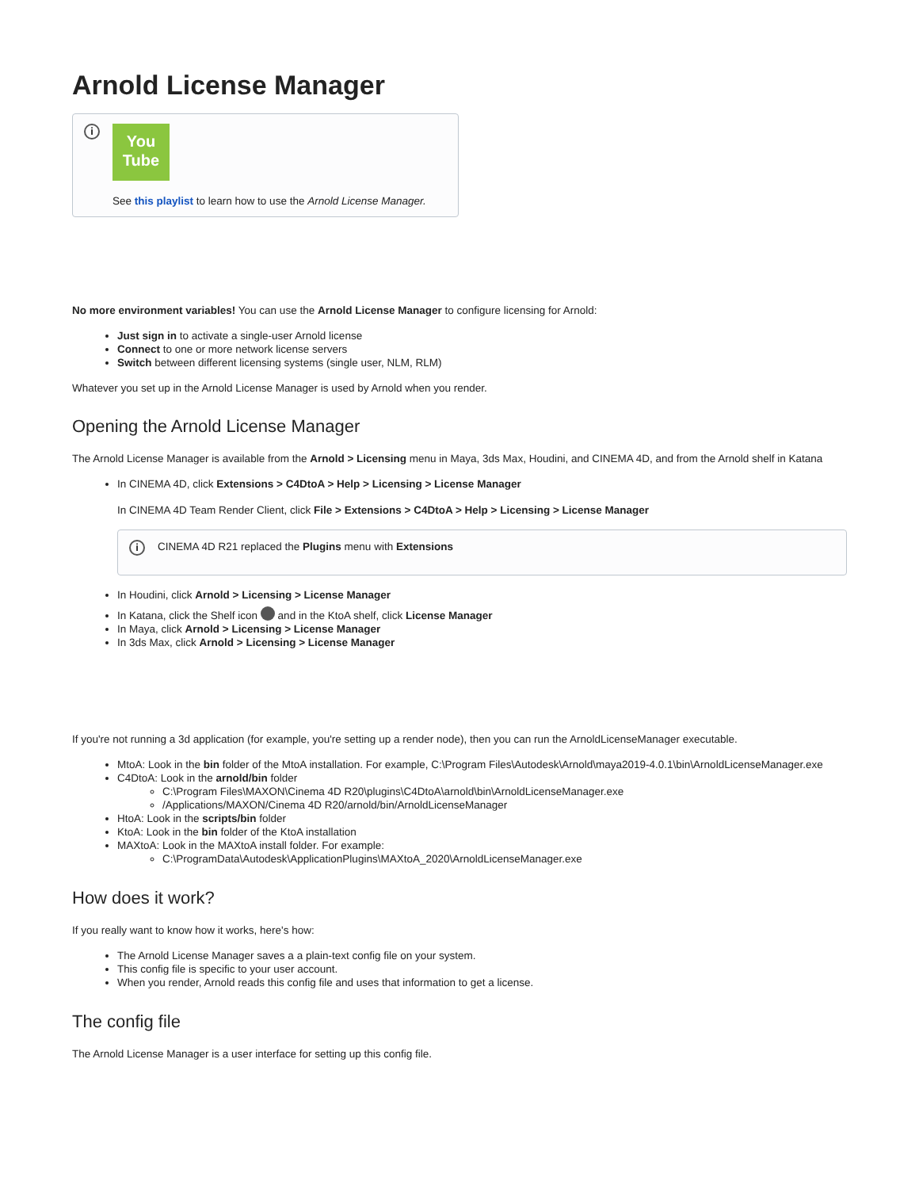Arnold License Manager
i
You
Tube
See this playlist to learn how to use the Arnold License Manager.
No more environment variables! You can use the Arnold License Manager to configure licensing for Arnold:
Just sign in to activate a single-user Arnold license
Connect to one or more network license servers
Switch between different licensing systems (single user, NLM, RLM)
Whatever you set up in the Arnold License Manager is used by Arnold when you render.
Opening the Arnold License Manager
The Arnold License Manager is available from the Arnold > Licensing menu in Maya, 3ds Max, Houdini, and CINEMA 4D, and from the Arnold shelf in Katana
In CINEMA 4D, click Extensions > C4DtoA > Help > Licensing > License Manager
In CINEMA 4D Team Render Client, click File > Extensions > C4DtoA > Help > Licensing > License Manager
i
CINEMA 4D R21 replaced the Plugins menu with Extensions
In Houdini, click Arnold > Licensing > License Manager
In Katana, click the Shelf icon and in the KtoA shelf, click License Manager
In Maya, click Arnold > Licensing > License Manager
In 3ds Max, click Arnold > Licensing > License Manager
If you're not running a 3d application (for example, you're setting up a render node), then you can run the ArnoldLicenseManager executable.
MtoA: Look in the bin folder of the MtoA installation. For example, C:\Program Files\Autodesk\Arnold\maya2019-4.0.1\bin\ArnoldLicenseManager.exe
C4DtoA: Look in the arnold/bin folder
C:\Program Files\MAXON\Cinema 4D R20\plugins\C4DtoA\arnold\bin\ArnoldLicenseManager.exe
/Applications/MAXON/Cinema 4D R20/arnold/bin/ArnoldLicenseManager
HtoA: Look in the scripts/bin folder
KtoA: Look in the bin folder of the KtoA installation
MAXtoA: Look in the MAXtoA install folder. For example:
C:\ProgramData\Autodesk\ApplicationPlugins\MAXtoA_2020\ArnoldLicenseManager.exe
How does it work?
If you really want to know how it works, here's how:
The Arnold License Manager saves a a plain-text config file on your system.
This config file is specific to your user account.
When you render, Arnold reads this config file and uses that information to get a license.
The config file
The Arnold License Manager is a user interface for setting up this config file.